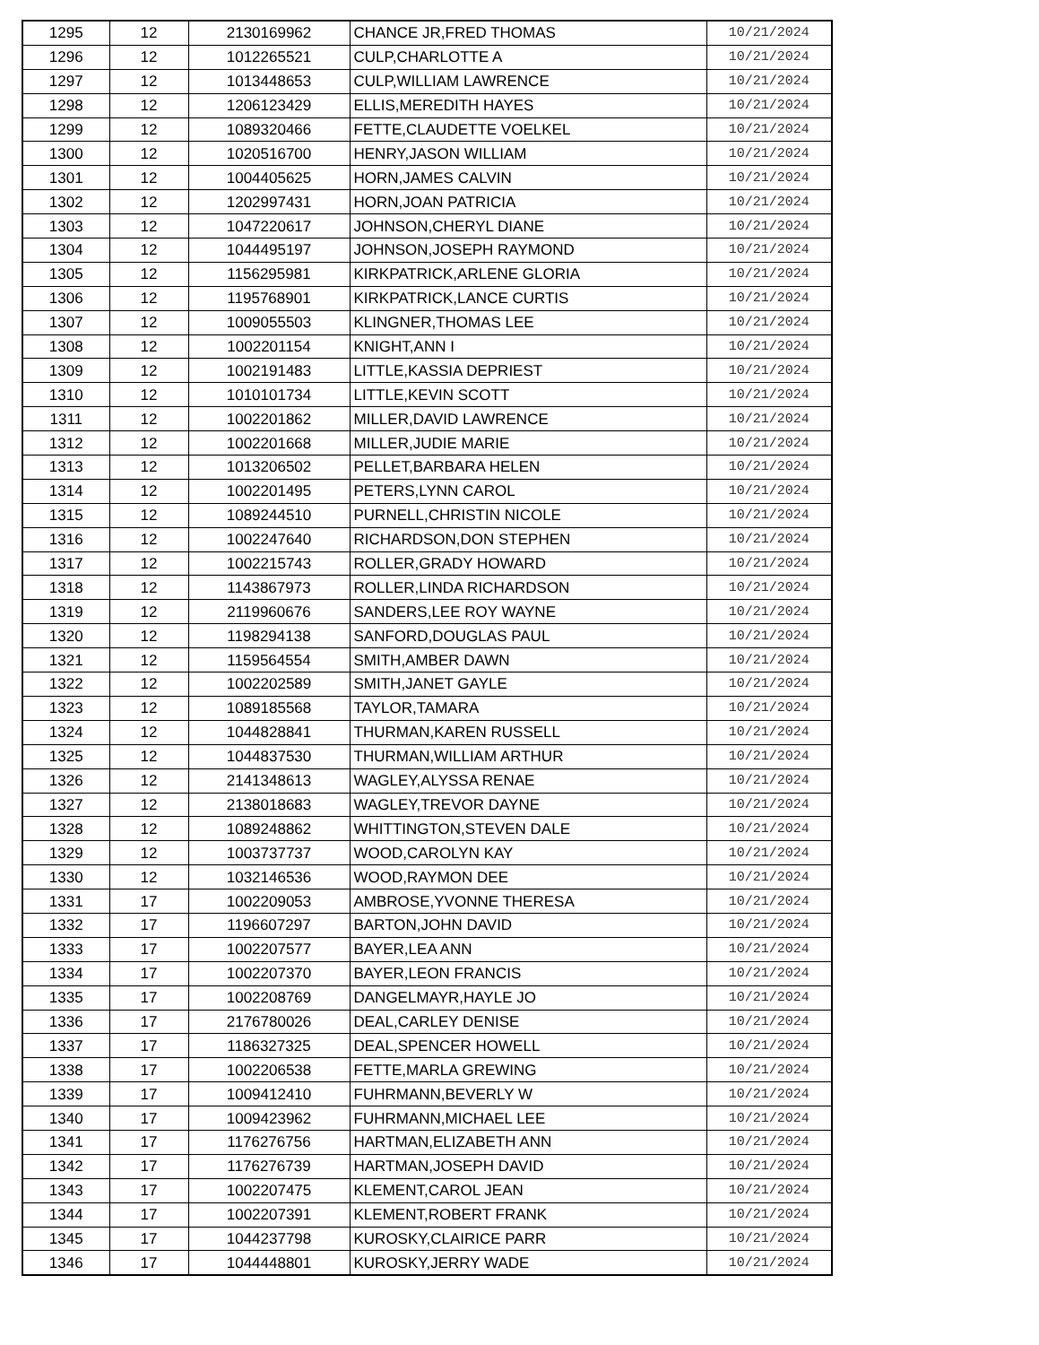| 1295 | 12 | 2130169962 | CHANCE JR,FRED THOMAS | 10/21/2024 |
| 1296 | 12 | 1012265521 | CULP,CHARLOTTE A | 10/21/2024 |
| 1297 | 12 | 1013448653 | CULP,WILLIAM LAWRENCE | 10/21/2024 |
| 1298 | 12 | 1206123429 | ELLIS,MEREDITH HAYES | 10/21/2024 |
| 1299 | 12 | 1089320466 | FETTE,CLAUDETTE VOELKEL | 10/21/2024 |
| 1300 | 12 | 1020516700 | HENRY,JASON WILLIAM | 10/21/2024 |
| 1301 | 12 | 1004405625 | HORN,JAMES CALVIN | 10/21/2024 |
| 1302 | 12 | 1202997431 | HORN,JOAN PATRICIA | 10/21/2024 |
| 1303 | 12 | 1047220617 | JOHNSON,CHERYL DIANE | 10/21/2024 |
| 1304 | 12 | 1044495197 | JOHNSON,JOSEPH RAYMOND | 10/21/2024 |
| 1305 | 12 | 1156295981 | KIRKPATRICK,ARLENE GLORIA | 10/21/2024 |
| 1306 | 12 | 1195768901 | KIRKPATRICK,LANCE CURTIS | 10/21/2024 |
| 1307 | 12 | 1009055503 | KLINGNER,THOMAS LEE | 10/21/2024 |
| 1308 | 12 | 1002201154 | KNIGHT,ANN I | 10/21/2024 |
| 1309 | 12 | 1002191483 | LITTLE,KASSIA DEPRIEST | 10/21/2024 |
| 1310 | 12 | 1010101734 | LITTLE,KEVIN SCOTT | 10/21/2024 |
| 1311 | 12 | 1002201862 | MILLER,DAVID LAWRENCE | 10/21/2024 |
| 1312 | 12 | 1002201668 | MILLER,JUDIE MARIE | 10/21/2024 |
| 1313 | 12 | 1013206502 | PELLET,BARBARA HELEN | 10/21/2024 |
| 1314 | 12 | 1002201495 | PETERS,LYNN CAROL | 10/21/2024 |
| 1315 | 12 | 1089244510 | PURNELL,CHRISTIN NICOLE | 10/21/2024 |
| 1316 | 12 | 1002247640 | RICHARDSON,DON STEPHEN | 10/21/2024 |
| 1317 | 12 | 1002215743 | ROLLER,GRADY HOWARD | 10/21/2024 |
| 1318 | 12 | 1143867973 | ROLLER,LINDA RICHARDSON | 10/21/2024 |
| 1319 | 12 | 2119960676 | SANDERS,LEE ROY WAYNE | 10/21/2024 |
| 1320 | 12 | 1198294138 | SANFORD,DOUGLAS PAUL | 10/21/2024 |
| 1321 | 12 | 1159564554 | SMITH,AMBER DAWN | 10/21/2024 |
| 1322 | 12 | 1002202589 | SMITH,JANET GAYLE | 10/21/2024 |
| 1323 | 12 | 1089185568 | TAYLOR,TAMARA | 10/21/2024 |
| 1324 | 12 | 1044828841 | THURMAN,KAREN RUSSELL | 10/21/2024 |
| 1325 | 12 | 1044837530 | THURMAN,WILLIAM ARTHUR | 10/21/2024 |
| 1326 | 12 | 2141348613 | WAGLEY,ALYSSA RENAE | 10/21/2024 |
| 1327 | 12 | 2138018683 | WAGLEY,TREVOR DAYNE | 10/21/2024 |
| 1328 | 12 | 1089248862 | WHITTINGTON,STEVEN DALE | 10/21/2024 |
| 1329 | 12 | 1003737737 | WOOD,CAROLYN KAY | 10/21/2024 |
| 1330 | 12 | 1032146536 | WOOD,RAYMON DEE | 10/21/2024 |
| 1331 | 17 | 1002209053 | AMBROSE,YVONNE THERESA | 10/21/2024 |
| 1332 | 17 | 1196607297 | BARTON,JOHN DAVID | 10/21/2024 |
| 1333 | 17 | 1002207577 | BAYER,LEA ANN | 10/21/2024 |
| 1334 | 17 | 1002207370 | BAYER,LEON FRANCIS | 10/21/2024 |
| 1335 | 17 | 1002208769 | DANGELMAYR,HAYLE JO | 10/21/2024 |
| 1336 | 17 | 2176780026 | DEAL,CARLEY DENISE | 10/21/2024 |
| 1337 | 17 | 1186327325 | DEAL,SPENCER HOWELL | 10/21/2024 |
| 1338 | 17 | 1002206538 | FETTE,MARLA GREWING | 10/21/2024 |
| 1339 | 17 | 1009412410 | FUHRMANN,BEVERLY W | 10/21/2024 |
| 1340 | 17 | 1009423962 | FUHRMANN,MICHAEL LEE | 10/21/2024 |
| 1341 | 17 | 1176276756 | HARTMAN,ELIZABETH ANN | 10/21/2024 |
| 1342 | 17 | 1176276739 | HARTMAN,JOSEPH DAVID | 10/21/2024 |
| 1343 | 17 | 1002207475 | KLEMENT,CAROL JEAN | 10/21/2024 |
| 1344 | 17 | 1002207391 | KLEMENT,ROBERT FRANK | 10/21/2024 |
| 1345 | 17 | 1044237798 | KUROSKY,CLAIRICE PARR | 10/21/2024 |
| 1346 | 17 | 1044448801 | KUROSKY,JERRY WADE | 10/21/2024 |